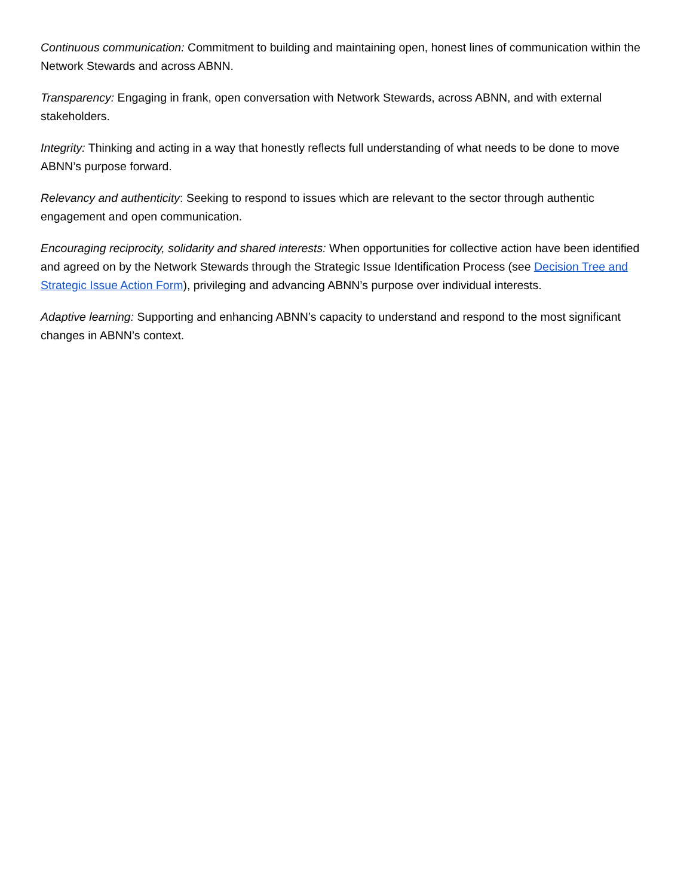Continuous communication: Commitment to building and maintaining open, honest lines of communication within the Network Stewards and across ABNN.
Transparency: Engaging in frank, open conversation with Network Stewards, across ABNN, and with external stakeholders.
Integrity: Thinking and acting in a way that honestly reflects full understanding of what needs to be done to move ABNN’s purpose forward.
Relevancy and authenticity: Seeking to respond to issues which are relevant to the sector through authentic engagement and open communication.
Encouraging reciprocity, solidarity and shared interests: When opportunities for collective action have been identified and agreed on by the Network Stewards through the Strategic Issue Identification Process (see Decision Tree and Strategic Issue Action Form), privileging and advancing ABNN’s purpose over individual interests.
Adaptive learning: Supporting and enhancing ABNN’s capacity to understand and respond to the most significant changes in ABNN’s context.